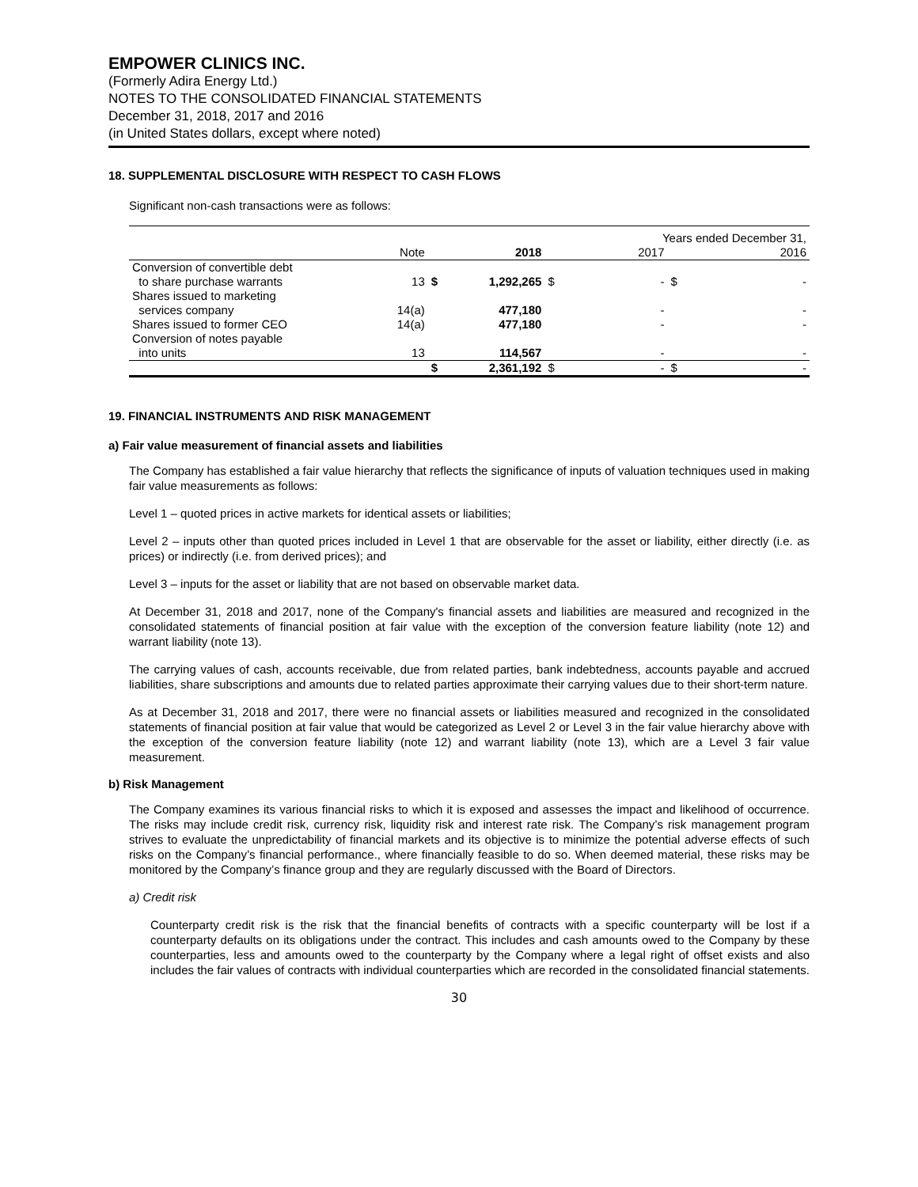EMPOWER CLINICS INC.
(Formerly Adira Energy Ltd.)
NOTES TO THE CONSOLIDATED FINANCIAL STATEMENTS
December 31, 2018, 2017 and 2016
(in United States dollars, except where noted)
18. SUPPLEMENTAL DISCLOSURE WITH RESPECT TO CASH FLOWS
Significant non-cash transactions were as follows:
| | | | | | Years ended December 31, | | |
| --- | --- | --- | --- | --- | --- | --- | --- |
| | Note | | 2018 | | 2017 | | 2016 |
| Conversion of convertible debt | | | | | | | |
| to share purchase warrants | 13 | $ | 1,292,265 | $ | - | $ | - |
| Shares issued to marketing | | | | | | | |
| services company | 14(a) | | 477,180 | | - | | - |
| Shares issued to former CEO | 14(a) | | 477,180 | | - | | - |
| Conversion of notes payable | | | | | | | |
| into units | 13 | | 114,567 | | - | | - |
| | | $ | 2,361,192 | $ | - | $ | - |
19. FINANCIAL INSTRUMENTS AND RISK MANAGEMENT
a) Fair value measurement of financial assets and liabilities
The Company has established a fair value hierarchy that reflects the significance of inputs of valuation techniques used in making fair value measurements as follows:
Level 1 – quoted prices in active markets for identical assets or liabilities;
Level 2 – inputs other than quoted prices included in Level 1 that are observable for the asset or liability, either directly (i.e. as prices) or indirectly (i.e. from derived prices); and
Level 3 – inputs for the asset or liability that are not based on observable market data.
At December 31, 2018 and 2017, none of the Company's financial assets and liabilities are measured and recognized in the consolidated statements of financial position at fair value with the exception of the conversion feature liability (note 12) and warrant liability (note 13).
The carrying values of cash, accounts receivable, due from related parties, bank indebtedness, accounts payable and accrued liabilities, share subscriptions and amounts due to related parties approximate their carrying values due to their short-term nature.
As at December 31, 2018 and 2017, there were no financial assets or liabilities measured and recognized in the consolidated statements of financial position at fair value that would be categorized as Level 2 or Level 3 in the fair value hierarchy above with the exception of the conversion feature liability (note 12) and warrant liability (note 13), which are a Level 3 fair value measurement.
b) Risk Management
The Company examines its various financial risks to which it is exposed and assesses the impact and likelihood of occurrence. The risks may include credit risk, currency risk, liquidity risk and interest rate risk. The Company’s risk management program strives to evaluate the unpredictability of financial markets and its objective is to minimize the potential adverse effects of such risks on the Company’s financial performance., where financially feasible to do so. When deemed material, these risks may be monitored by the Company’s finance group and they are regularly discussed with the Board of Directors.
a) Credit risk
Counterparty credit risk is the risk that the financial benefits of contracts with a specific counterparty will be lost if a counterparty defaults on its obligations under the contract. This includes and cash amounts owed to the Company by these counterparties, less and amounts owed to the counterparty by the Company where a legal right of offset exists and also includes the fair values of contracts with individual counterparties which are recorded in the consolidated financial statements.
30